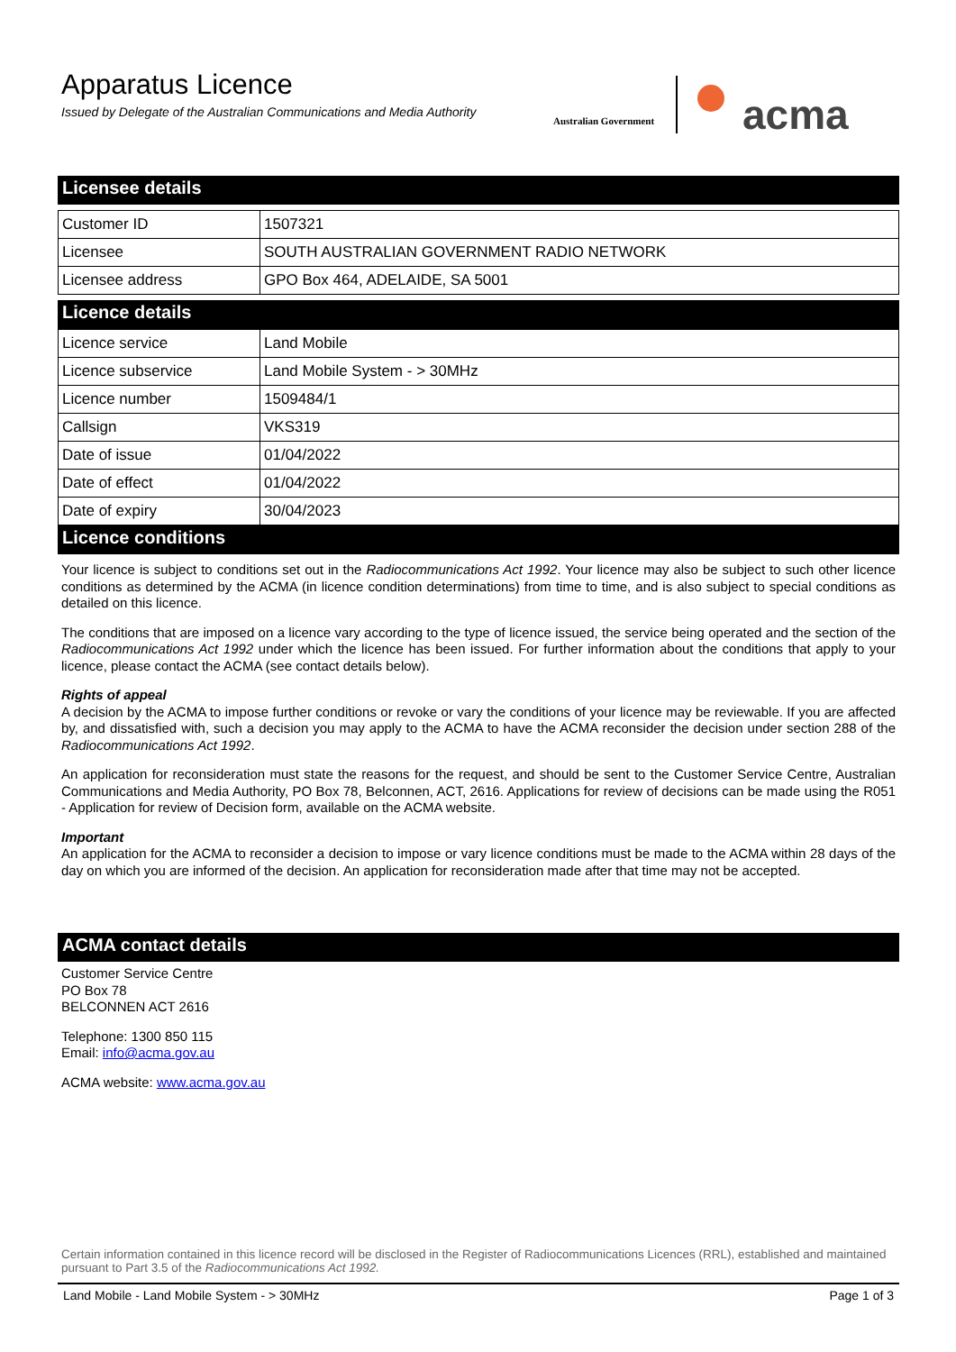Apparatus Licence
Issued by Delegate of the Australian Communications and Media Authority
Australian Government acma
Licensee details
| Customer ID | 1507321 |
| Licensee | SOUTH AUSTRALIAN GOVERNMENT RADIO NETWORK |
| Licensee address | GPO Box 464, ADELAIDE, SA 5001 |
Licence details
| Licence service | Land Mobile |
| Licence subservice | Land Mobile System - > 30MHz |
| Licence number | 1509484/1 |
| Callsign | VKS319 |
| Date of issue | 01/04/2022 |
| Date of effect | 01/04/2022 |
| Date of expiry | 30/04/2023 |
Licence conditions
Your licence is subject to conditions set out in the Radiocommunications Act 1992. Your licence may also be subject to such other licence conditions as determined by the ACMA (in licence condition determinations) from time to time, and is also subject to special conditions as detailed on this licence.
The conditions that are imposed on a licence vary according to the type of licence issued, the service being operated and the section of the Radiocommunications Act 1992 under which the licence has been issued. For further information about the conditions that apply to your licence, please contact the ACMA (see contact details below).
Rights of appeal
A decision by the ACMA to impose further conditions or revoke or vary the conditions of your licence may be reviewable. If you are affected by, and dissatisfied with, such a decision you may apply to the ACMA to have the ACMA reconsider the decision under section 288 of the Radiocommunications Act 1992.
An application for reconsideration must state the reasons for the request, and should be sent to the Customer Service Centre, Australian Communications and Media Authority, PO Box 78, Belconnen, ACT, 2616. Applications for review of decisions can be made using the R051 - Application for review of Decision form, available on the ACMA website.
Important
An application for the ACMA to reconsider a decision to impose or vary licence conditions must be made to the ACMA within 28 days of the day on which you are informed of the decision. An application for reconsideration made after that time may not be accepted.
ACMA contact details
Customer Service Centre
PO Box 78
BELCONNEN ACT 2616
Telephone: 1300 850 115
Email: info@acma.gov.au
ACMA website: www.acma.gov.au
Certain information contained in this licence record will be disclosed in the Register of Radiocommunications Licences (RRL), established and maintained pursuant to Part 3.5 of the Radiocommunications Act 1992.
Land Mobile - Land Mobile System - > 30MHz Page 1 of 3